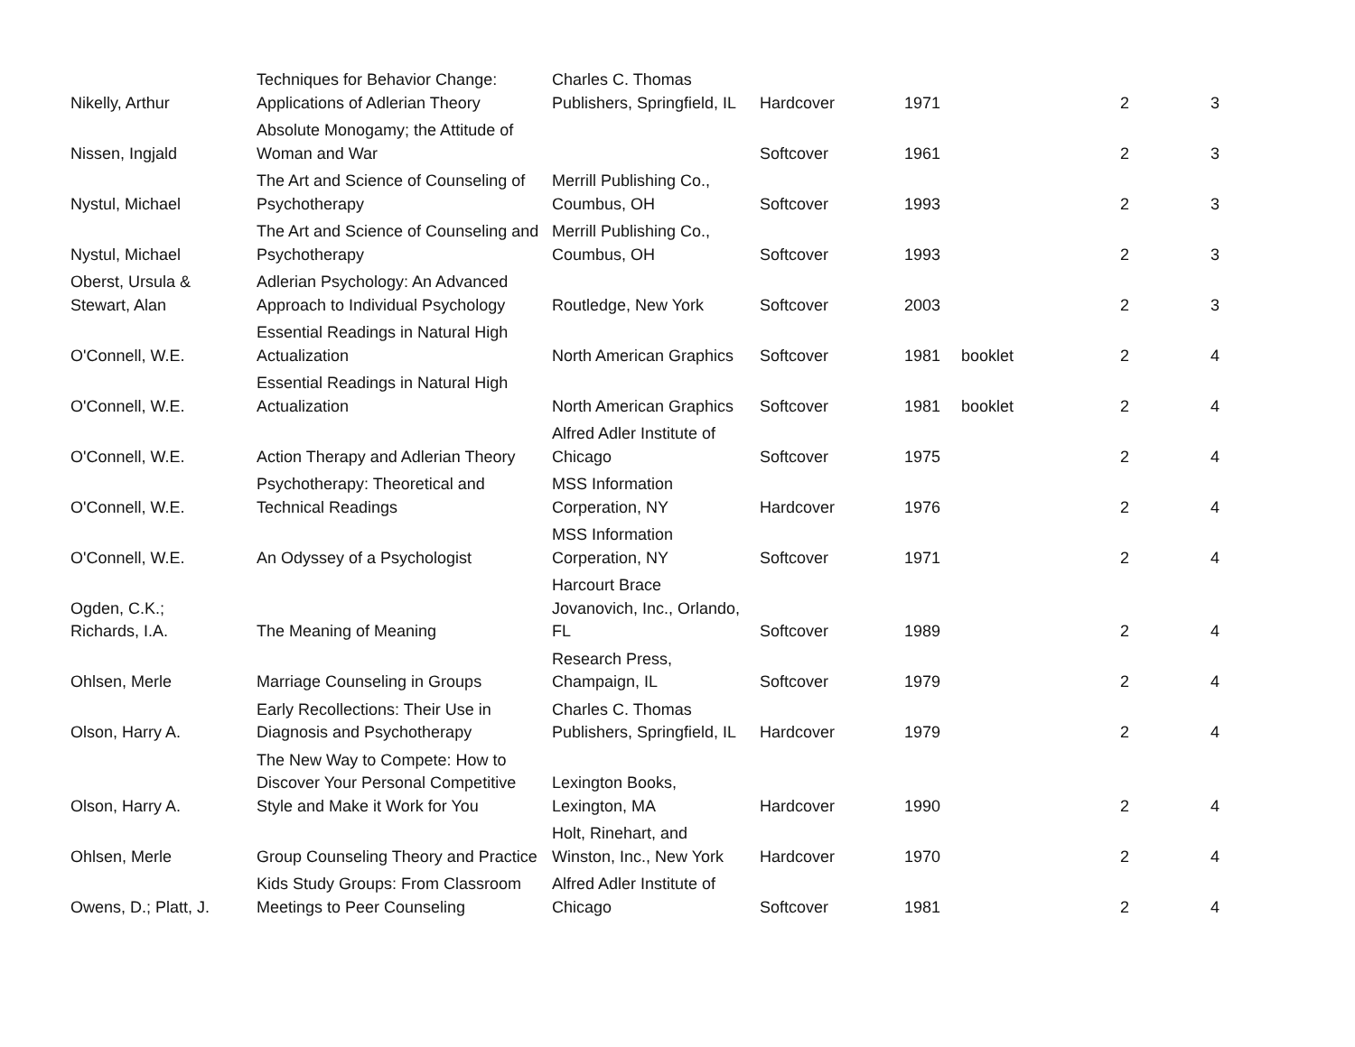| Nikelly, Arthur | Techniques for Behavior Change: Applications of Adlerian Theory | Charles C. Thomas Publishers, Springfield, IL | Hardcover | 1971 | | 2 | 3 |
| Nissen, Ingjald | Absolute Monogamy; the Attitude of Woman and War | | Softcover | 1961 | | 2 | 3 |
| Nystul, Michael | The Art and Science of Counseling of Psychotherapy | Merrill Publishing Co., Coumbus, OH | Softcover | 1993 | | 2 | 3 |
| Nystul, Michael | The Art and Science of Counseling and Psychotherapy | Merrill Publishing Co., Coumbus, OH | Softcover | 1993 | | 2 | 3 |
| Oberst, Ursula & Stewart, Alan | Adlerian Psychology: An Advanced Approach to Individual Psychology | Routledge, New York | Softcover | 2003 | | 2 | 3 |
| O'Connell, W.E. | Essential Readings in Natural High Actualization | North American Graphics | Softcover | 1981 | booklet | 2 | 4 |
| O'Connell, W.E. | Essential Readings in Natural High Actualization | North American Graphics | Softcover | 1981 | booklet | 2 | 4 |
| O'Connell, W.E. | Action Therapy and Adlerian Theory | Alfred Adler Institute of Chicago | Softcover | 1975 | | 2 | 4 |
| O'Connell, W.E. | Psychotherapy: Theoretical and Technical Readings | MSS Information Corperation, NY | Hardcover | 1976 | | 2 | 4 |
| O'Connell, W.E. | An Odyssey of a Psychologist | MSS Information Corperation, NY | Softcover | 1971 | | 2 | 4 |
| Ogden, C.K.; Richards, I.A. | The Meaning of Meaning | Harcourt Brace Jovanovich, Inc., Orlando, FL | Softcover | 1989 | | 2 | 4 |
| Ohlsen, Merle | Marriage Counseling in Groups | Research Press, Champaign, IL | Softcover | 1979 | | 2 | 4 |
| Olson, Harry A. | Early Recollections: Their Use in Diagnosis and Psychotherapy | Charles C. Thomas Publishers, Springfield, IL | Hardcover | 1979 | | 2 | 4 |
| Olson, Harry A. | The New Way to Compete: How to Discover Your Personal Competitive Style and Make it Work for You | Lexington Books, Lexington, MA | Hardcover | 1990 | | 2 | 4 |
| Ohlsen, Merle | Group Counseling Theory and Practice | Holt, Rinehart, and Winston, Inc., New York | Hardcover | 1970 | | 2 | 4 |
| Owens, D.; Platt, J. | Kids Study Groups: From Classroom Meetings to Peer Counseling | Alfred Adler Institute of Chicago | Softcover | 1981 | | 2 | 4 |